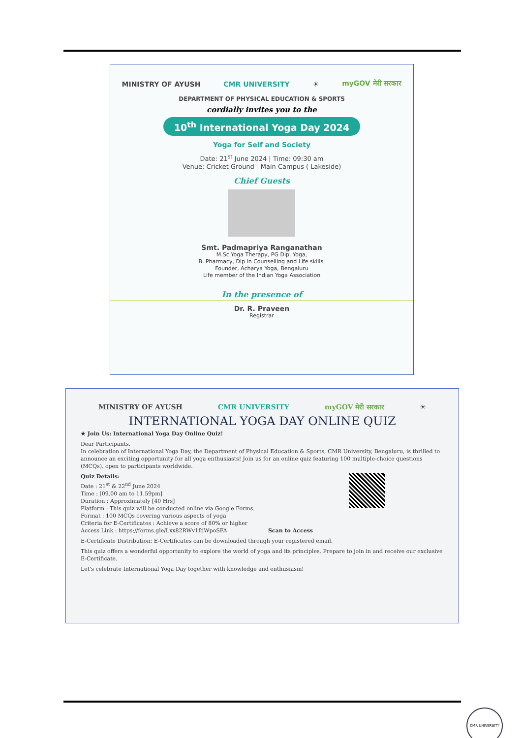MINISTRY OF AYUSH CMR UNIVERSITY ☀ myGOV मेरी सरकार
DEPARTMENT OF PHYSICAL EDUCATION & SPORTS
cordially invites you to the
10<sup>th</sup> International Yoga Day 2024
Yoga for Self and Society
Date: 21<sup>st</sup> June 2024 | Time: 09:30 am
Venue: Cricket Ground - Main Campus ( Lakeside)
Chief Guests
Smt. Padmapriya Ranganathan
M.Sc Yoga Therapy, PG Dip. Yoga,
B. Pharmacy, Dip in Counselling and Life skills,
Founder, Acharya Yoga, Bengaluru
Life member of the Indian Yoga Association
In the presence of
Dr. R. Praveen
Registrar
MINISTRY OF AYUSH CMR UNIVERSITY myGOV मेरी सरकार ☀
INTERNATIONAL YOGA DAY ONLINE QUIZ
★ Join Us: International Yoga Day Online Quiz!
Dear Participants,
In celebration of International Yoga Day, the Department of Physical Education & Sports, CMR University, Bengaluru, is thrilled to announce an exciting opportunity for all yoga enthusiasts! Join us for an online quiz featuring 100 multiple-choice questions (MCQs), open to participants worldwide.
Quiz Details:
Date : 21<sup>st</sup> & 22<sup>nd</sup> June 2024
Time : [09.00 am to 11.59pm]
Duration : Approximately [40 Hrs]
Platform : This quiz will be conducted online via Google Forms.
Format : 100 MCQs covering various aspects of yoga
Criteria for E-Certificates : Achieve a score of 80% or higher
Access Link : https://forms.gle/Lxx82RWv1fdWpoSFA Scan to Access
E-Certificate Distribution: E-Certificates can be downloaded through your registered email.
This quiz offers a wonderful opportunity to explore the world of yoga and its principles. Prepare to join in and receive our exclusive E-Certificate.
Let's celebrate International Yoga Day together with knowledge and enthusiasm!
CMR UNIVERSITY